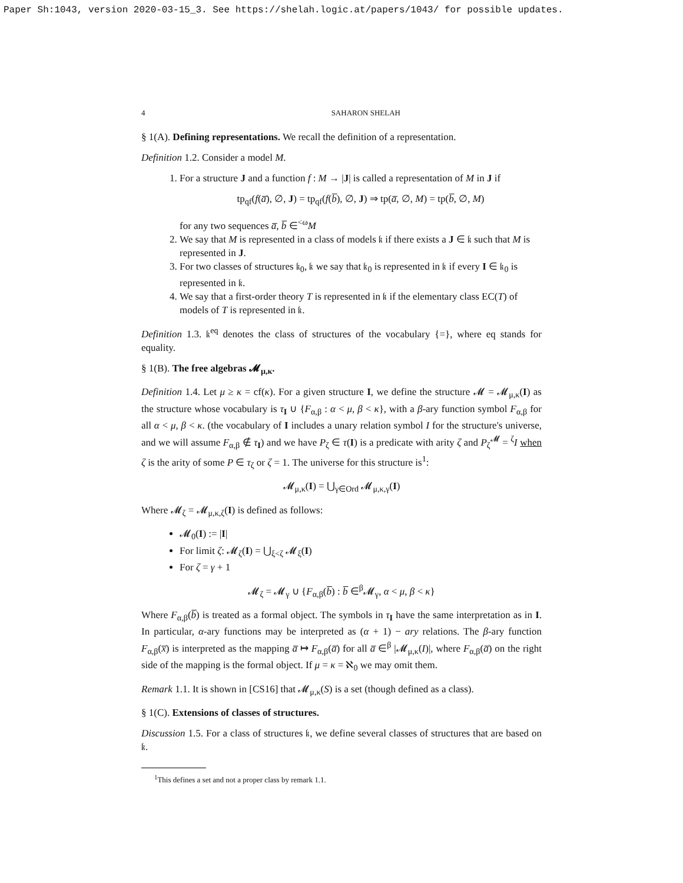Paper Sh:1043, version 2020-03-15_3. See https://shelah.logic.at/papers/1043/ for possible updates.
4 SAHARON SHELAH
§ 1(A). Defining representations. We recall the definition of a representation.
Definition 1.2. Consider a model M.
1. For a structure J and a function f : M → |J| is called a representation of M in J if
tp<sub>qf</sub>(f(a̅), ∅, J) = tp<sub>qf</sub>(f(b̅), ∅, J) ⇒ tp(a̅, ∅, M) = tp(b̅, ∅, M)
for any two sequences a̅, b̅ ∈<sup><ω</sup>M
2. We say that M is represented in a class of models 𝔨 if there exists a J ∈ 𝔨 such that M is represented in J.
3. For two classes of structures 𝔨<sub>0</sub>, 𝔨 we say that 𝔨<sub>0</sub> is represented in 𝔨 if every I ∈ 𝔨<sub>0</sub> is represented in 𝔨.
4. We say that a first-order theory T is represented in 𝔨 if the elementary class EC(T) of models of T is represented in 𝔨.
Definition 1.3. 𝔨<sup>eq</sup> denotes the class of structures of the vocabulary {=}, where eq stands for equality.
§ 1(B). The free algebras 𝓜<sub>μ,κ</sub>.
Definition 1.4. Let μ ≥ κ = cf(κ). For a given structure I, we define the structure 𝓜 = 𝓜<sub>μ,κ</sub>(I) as the structure whose vocabulary is τ<sub>I</sub> ∪ {F<sub>α,β</sub> : α < μ, β < κ}, with a β-ary function symbol F<sub>α,β</sub> for all α < μ, β < κ. (the vocabulary of I includes a unary relation symbol I for the structure's universe, and we will assume F<sub>α,β</sub> ∉ τ<sub>I</sub>) and we have P<sub>ζ</sub> ∈ τ(I) is a predicate with arity ζ and P<sub>ζ</sub><sup>𝓜</sup> = <sup>ζ</sup>I when ζ is the arity of some P ∈ τ<sub>ζ</sub> or ζ = 1. The universe for this structure is<sup>1</sup>:
𝓜<sub>μ,κ</sub>(I) = ⋃<sub>γ∈Ord</sub> 𝓜<sub>μ,κ,γ</sub>(I)
Where 𝓜<sub>ζ</sub> = 𝓜<sub>μ,κ,ζ</sub>(I) is defined as follows:
𝓜<sub>0</sub>(I) := |I|
For limit ζ: 𝓜<sub>ζ</sub>(I) = ⋃<sub>ξ<ζ</sub> 𝓜<sub>ξ</sub>(I)
For ζ = γ + 1
𝓜<sub>ζ</sub> = 𝓜<sub>γ</sub> ∪ {F<sub>α,β</sub>(b̅) : b̅ ∈<sup>β</sup>𝓜<sub>γ</sub>, α < μ, β < κ}
Where F<sub>α,β</sub>(b̅) is treated as a formal object. The symbols in τ<sub>I</sub> have the same interpretation as in I. In particular, α-ary functions may be interpreted as (α + 1) − ary relations. The β-ary function F<sub>α,β</sub>(x̅) is interpreted as the mapping a̅ ↦ F<sub>α,β</sub>(a̅) for all a̅ ∈<sup>β</sup> |𝓜<sub>μ,κ</sub>(I)|, where F<sub>α,β</sub>(a̅) on the right side of the mapping is the formal object. If μ = κ = ℵ<sub>0</sub> we may omit them.
Remark 1.1. It is shown in [CS16] that 𝓜<sub>μ,κ</sub>(S) is a set (though defined as a class).
§ 1(C). Extensions of classes of structures.
Discussion 1.5. For a class of structures 𝔨, we define several classes of structures that are based on 𝔨.
<sup>1</sup> This defines a set and not a proper class by remark 1.1.